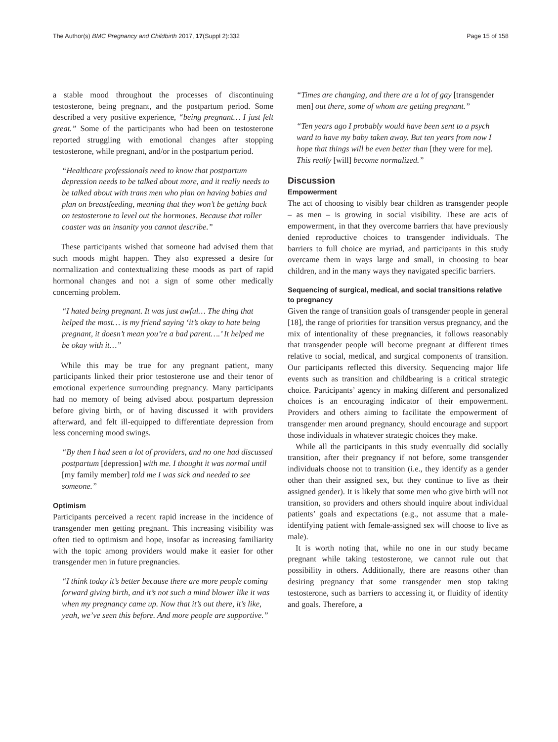The Author(s) BMC Pregnancy and Childbirth 2017, 17(Suppl 2):332
Page 15 of 158
a stable mood throughout the processes of discontinuing testosterone, being pregnant, and the postpartum period. Some described a very positive experience, “being pregnant… I just felt great.” Some of the participants who had been on testosterone reported struggling with emotional changes after stopping testosterone, while pregnant, and/or in the postpartum period.
“Healthcare professionals need to know that postpartum depression needs to be talked about more, and it really needs to be talked about with trans men who plan on having babies and plan on breastfeeding, meaning that they won’t be getting back on testosterone to level out the hormones. Because that roller coaster was an insanity you cannot describe.”
These participants wished that someone had advised them that such moods might happen. They also expressed a desire for normalization and contextualizing these moods as part of rapid hormonal changes and not a sign of some other medically concerning problem.
“I hated being pregnant. It was just awful… The thing that helped the most… is my friend saying ‘it’s okay to hate being pregnant, it doesn’t mean you’re a bad parent….’ It helped me be okay with it…”
While this may be true for any pregnant patient, many participants linked their prior testosterone use and their tenor of emotional experience surrounding pregnancy. Many participants had no memory of being advised about postpartum depression before giving birth, or of having discussed it with providers afterward, and felt ill-equipped to differentiate depression from less concerning mood swings.
“By then I had seen a lot of providers, and no one had discussed postpartum [depression] with me. I thought it was normal until [my family member] told me I was sick and needed to see someone.”
Optimism
Participants perceived a recent rapid increase in the incidence of transgender men getting pregnant. This increasing visibility was often tied to optimism and hope, insofar as increasing familiarity with the topic among providers would make it easier for other transgender men in future pregnancies.
“I think today it’s better because there are more people coming forward giving birth, and it’s not such a mind blower like it was when my pregnancy came up. Now that it’s out there, it’s like, yeah, we’ve seen this before. And more people are supportive.”
“Times are changing, and there are a lot of gay [transgender men] out there, some of whom are getting pregnant.”
“Ten years ago I probably would have been sent to a psych ward to have my baby taken away. But ten years from now I hope that things will be even better than [they were for me]. This really [will] become normalized.”
Discussion
Empowerment
The act of choosing to visibly bear children as transgender people – as men – is growing in social visibility. These are acts of empowerment, in that they overcome barriers that have previously denied reproductive choices to transgender individuals. The barriers to full choice are myriad, and participants in this study overcame them in ways large and small, in choosing to bear children, and in the many ways they navigated specific barriers.
Sequencing of surgical, medical, and social transitions relative to pregnancy
Given the range of transition goals of transgender people in general [18], the range of priorities for transition versus pregnancy, and the mix of intentionality of these pregnancies, it follows reasonably that transgender people will become pregnant at different times relative to social, medical, and surgical components of transition. Our participants reflected this diversity. Sequencing major life events such as transition and childbearing is a critical strategic choice. Participants’ agency in making different and personalized choices is an encouraging indicator of their empowerment. Providers and others aiming to facilitate the empowerment of transgender men around pregnancy, should encourage and support those individuals in whatever strategic choices they make.
While all the participants in this study eventually did socially transition, after their pregnancy if not before, some transgender individuals choose not to transition (i.e., they identify as a gender other than their assigned sex, but they continue to live as their assigned gender). It is likely that some men who give birth will not transition, so providers and others should inquire about individual patients’ goals and expectations (e.g., not assume that a male-identifying patient with female-assigned sex will choose to live as male).
It is worth noting that, while no one in our study became pregnant while taking testosterone, we cannot rule out that possibility in others. Additionally, there are reasons other than desiring pregnancy that some transgender men stop taking testosterone, such as barriers to accessing it, or fluidity of identity and goals. Therefore, a